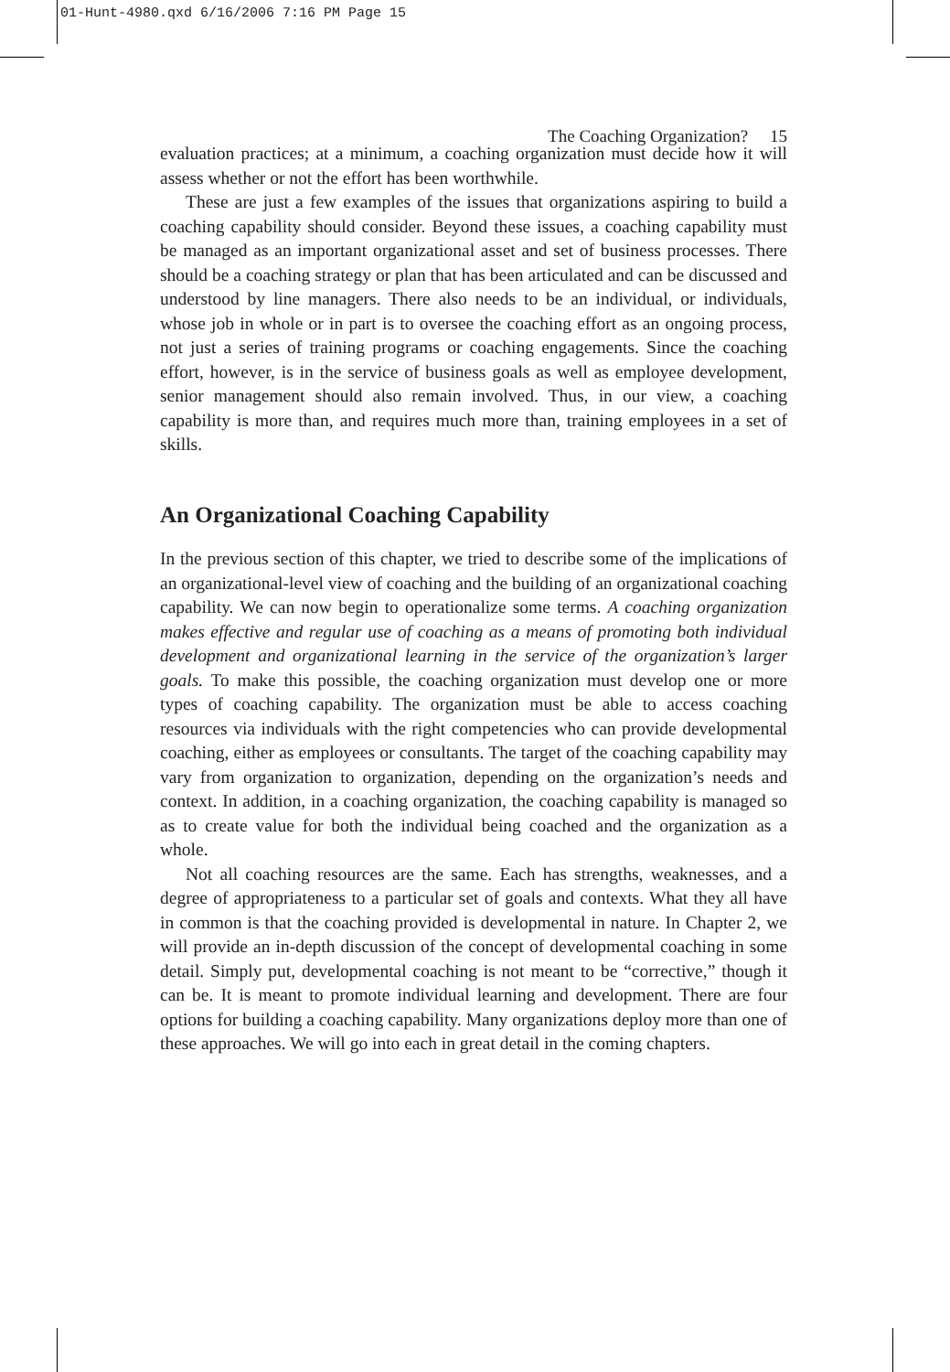01-Hunt-4980.qxd 6/16/2006 7:16 PM Page 15
The Coaching Organization? 15
evaluation practices; at a minimum, a coaching organization must decide how it will assess whether or not the effort has been worthwhile.
These are just a few examples of the issues that organizations aspiring to build a coaching capability should consider. Beyond these issues, a coaching capability must be managed as an important organizational asset and set of business processes. There should be a coaching strategy or plan that has been articulated and can be discussed and understood by line managers. There also needs to be an individual, or individuals, whose job in whole or in part is to oversee the coaching effort as an ongoing process, not just a series of training programs or coaching engagements. Since the coaching effort, however, is in the service of business goals as well as employee development, senior management should also remain involved. Thus, in our view, a coaching capability is more than, and requires much more than, training employees in a set of skills.
An Organizational Coaching Capability
In the previous section of this chapter, we tried to describe some of the implications of an organizational-level view of coaching and the building of an organizational coaching capability. We can now begin to operationalize some terms. A coaching organization makes effective and regular use of coaching as a means of promoting both individual development and organizational learning in the service of the organization’s larger goals. To make this possible, the coaching organization must develop one or more types of coaching capability. The organization must be able to access coaching resources via individuals with the right competencies who can provide developmental coaching, either as employees or consultants. The target of the coaching capability may vary from organization to organization, depending on the organization’s needs and context. In addition, in a coaching organization, the coaching capability is managed so as to create value for both the individual being coached and the organization as a whole.
Not all coaching resources are the same. Each has strengths, weaknesses, and a degree of appropriateness to a particular set of goals and contexts. What they all have in common is that the coaching provided is developmental in nature. In Chapter 2, we will provide an in-depth discussion of the concept of developmental coaching in some detail. Simply put, developmental coaching is not meant to be “corrective,” though it can be. It is meant to promote individual learning and development. There are four options for building a coaching capability. Many organizations deploy more than one of these approaches. We will go into each in great detail in the coming chapters.